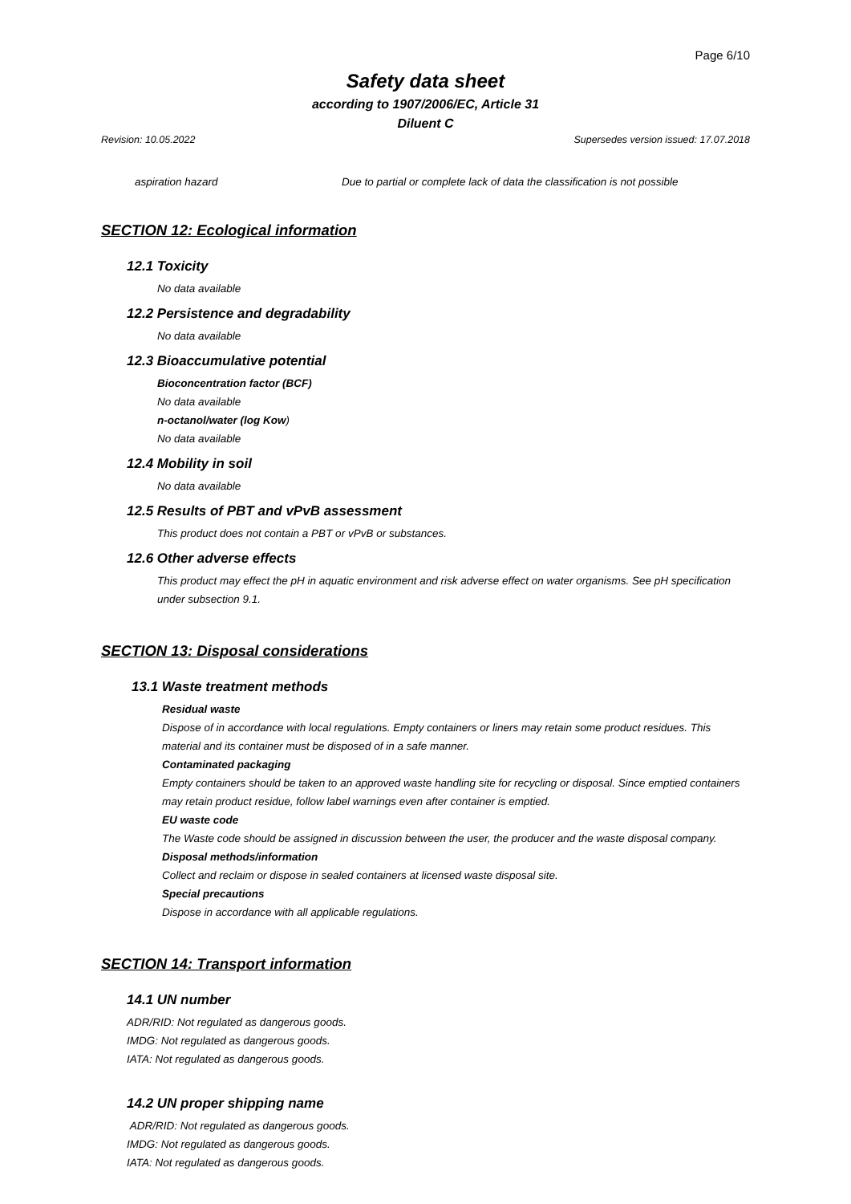Page 6/10
Safety data sheet
according to 1907/2006/EC, Article 31
Diluent C
Revision: 10.05.2022 Supersedes version issued: 17.07.2018
aspiration hazard Due to partial or complete lack of data the classification is not possible
SECTION 12: Ecological information
12.1 Toxicity
No data available
12.2 Persistence and degradability
No data available
12.3 Bioaccumulative potential
Bioconcentration factor (BCF)
No data available
n-octanol/water (log Kow)
No data available
12.4 Mobility in soil
No data available
12.5 Results of PBT and vPvB assessment
This product does not contain a PBT or vPvB or substances.
12.6 Other adverse effects
This product may effect the pH in aquatic environment and risk adverse effect on water organisms. See pH specification under subsection 9.1.
SECTION 13: Disposal considerations
13.1 Waste treatment methods
Residual waste
Dispose of in accordance with local regulations. Empty containers or liners may retain some product residues. This material and its container must be disposed of in a safe manner.
Contaminated packaging
Empty containers should be taken to an approved waste handling site for recycling or disposal. Since emptied containers may retain product residue, follow label warnings even after container is emptied.
EU waste code
The Waste code should be assigned in discussion between the user, the producer and the waste disposal company.
Disposal methods/information
Collect and reclaim or dispose in sealed containers at licensed waste disposal site.
Special precautions
Dispose in accordance with all applicable regulations.
SECTION 14: Transport information
14.1 UN number
ADR/RID: Not regulated as dangerous goods.
IMDG: Not regulated as dangerous goods.
IATA: Not regulated as dangerous goods.
14.2 UN proper shipping name
ADR/RID: Not regulated as dangerous goods.
IMDG: Not regulated as dangerous goods.
IATA: Not regulated as dangerous goods.